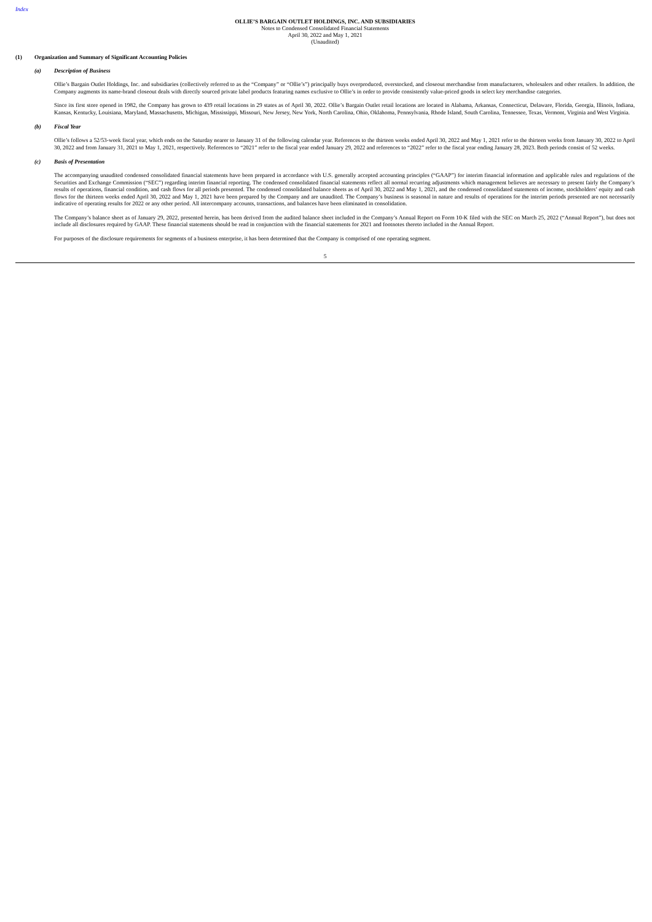Index
OLLIE’S BARGAIN OUTLET HOLDINGS, INC. AND SUBSIDIARIES
Notes to Condensed Consolidated Financial Statements
April 30, 2022 and May 1, 2021
(Unaudited)
(1) Organization and Summary of Significant Accounting Policies
(a) Description of Business
Ollie’s Bargain Outlet Holdings, Inc. and subsidiaries (collectively referred to as the “Company” or “Ollie’s”) principally buys overproduced, overstocked, and closeout merchandise from manufacturers, wholesalers and other retailers. In addition, the Company augments its name-brand closeout deals with directly sourced private label products featuring names exclusive to Ollie’s in order to provide consistently value-priced goods in select key merchandise categories.
Since its first store opened in 1982, the Company has grown to 439 retail locations in 29 states as of April 30, 2022. Ollie’s Bargain Outlet retail locations are located in Alabama, Arkansas, Connecticut, Delaware, Florida, Georgia, Illinois, Indiana, Kansas, Kentucky, Louisiana, Maryland, Massachusetts, Michigan, Mississippi, Missouri, New Jersey, New York, North Carolina, Ohio, Oklahoma, Pennsylvania, Rhode Island, South Carolina, Tennessee, Texas, Vermont, Virginia and West Virginia.
(b) Fiscal Year
Ollie’s follows a 52/53-week fiscal year, which ends on the Saturday nearer to January 31 of the following calendar year. References to the thirteen weeks ended April 30, 2022 and May 1, 2021 refer to the thirteen weeks from January 30, 2022 to April 30, 2022 and from January 31, 2021 to May 1, 2021, respectively. References to “2021” refer to the fiscal year ended January 29, 2022 and references to “2022” refer to the fiscal year ending January 28, 2023. Both periods consist of 52 weeks.
(c) Basis of Presentation
The accompanying unaudited condensed consolidated financial statements have been prepared in accordance with U.S. generally accepted accounting principles (“GAAP”) for interim financial information and applicable rules and regulations of the Securities and Exchange Commission (“SEC”) regarding interim financial reporting. The condensed consolidated financial statements reflect all normal recurring adjustments which management believes are necessary to present fairly the Company’s results of operations, financial condition, and cash flows for all periods presented. The condensed consolidated balance sheets as of April 30, 2022 and May 1, 2021, and the condensed consolidated statements of income, stockholders’ equity and cash flows for the thirteen weeks ended April 30, 2022 and May 1, 2021 have been prepared by the Company and are unaudited. The Company’s business is seasonal in nature and results of operations for the interim periods presented are not necessarily indicative of operating results for 2022 or any other period. All intercompany accounts, transactions, and balances have been eliminated in consolidation.
The Company’s balance sheet as of January 29, 2022, presented herein, has been derived from the audited balance sheet included in the Company’s Annual Report on Form 10-K filed with the SEC on March 25, 2022 (“Annual Report”), but does not include all disclosures required by GAAP. These financial statements should be read in conjunction with the financial statements for 2021 and footnotes thereto included in the Annual Report.
For purposes of the disclosure requirements for segments of a business enterprise, it has been determined that the Company is comprised of one operating segment.
5